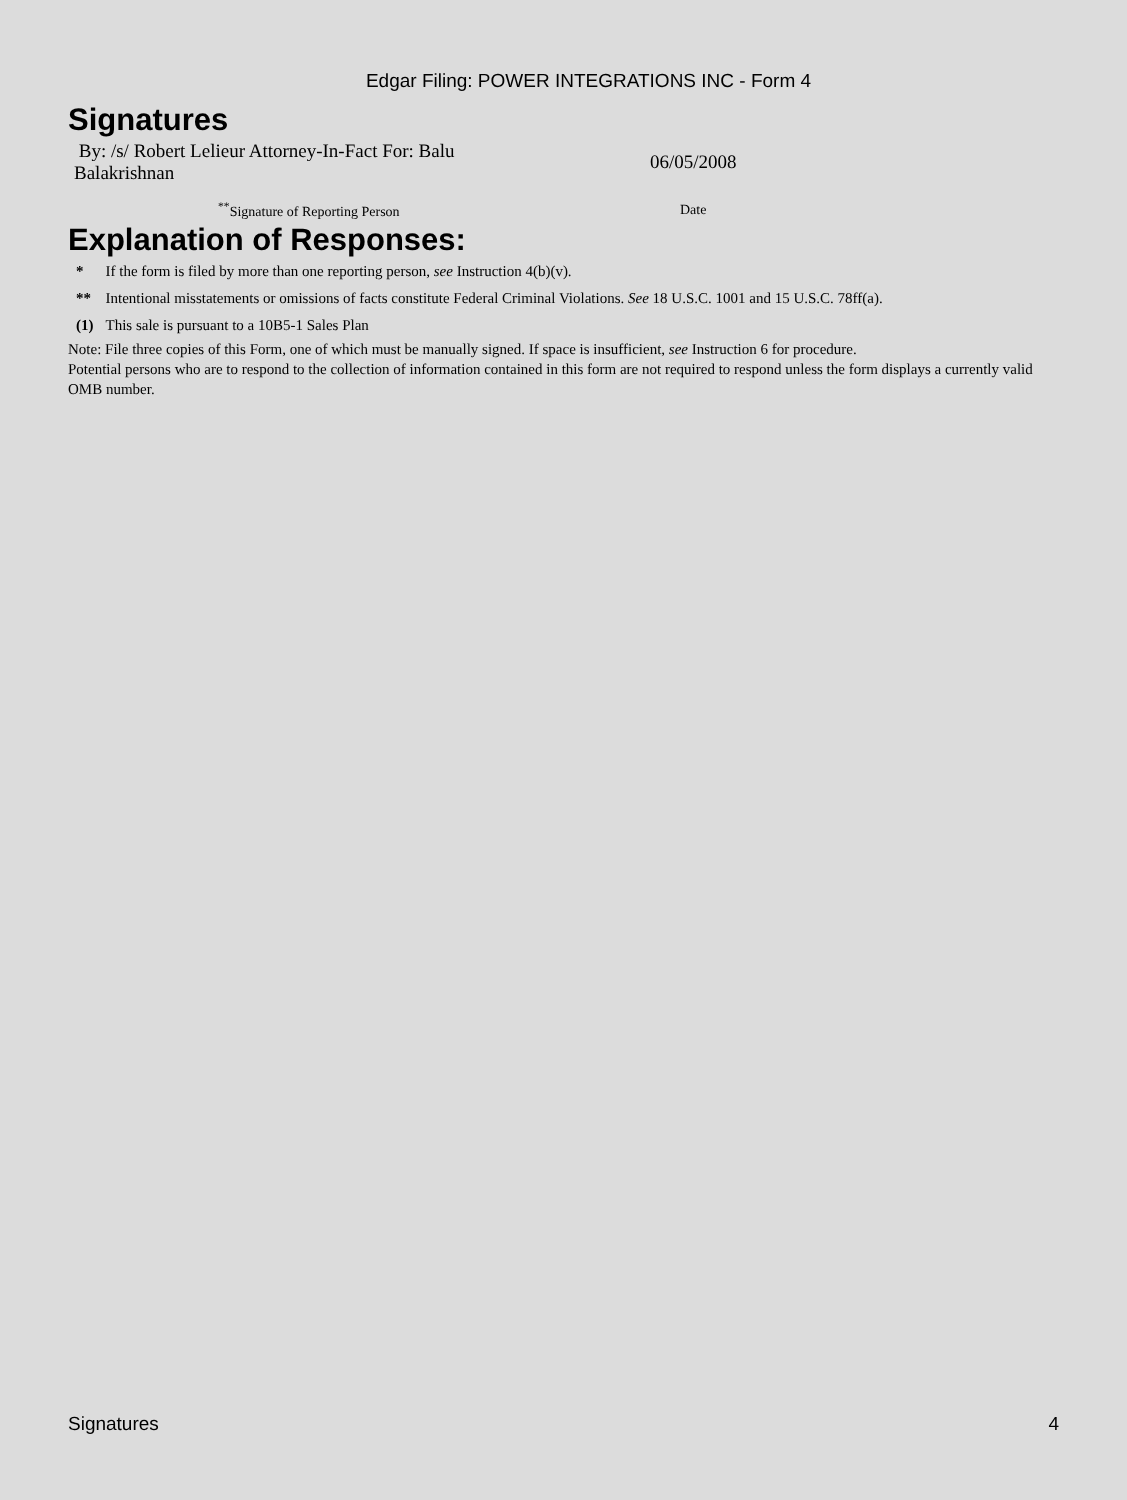Edgar Filing: POWER INTEGRATIONS INC - Form 4
Signatures
| By: /s/ Robert Lelieur Attorney-In-Fact For: Balu Balakrishnan | 06/05/2008 |
| <sup>**</sup> Signature of Reporting Person | Date |
Explanation of Responses:
| * | If the form is filed by more than one reporting person, see Instruction 4(b)(v). |
| ** | Intentional misstatements or omissions of facts constitute Federal Criminal Violations. See 18 U.S.C. 1001 and 15 U.S.C. 78ff(a). |
| (1) | This sale is pursuant to a 10B5-1 Sales Plan |
Note: File three copies of this Form, one of which must be manually signed. If space is insufficient, see Instruction 6 for procedure.
Potential persons who are to respond to the collection of information contained in this form are not required to respond unless the form displays a currently valid OMB number.
Signatures 4